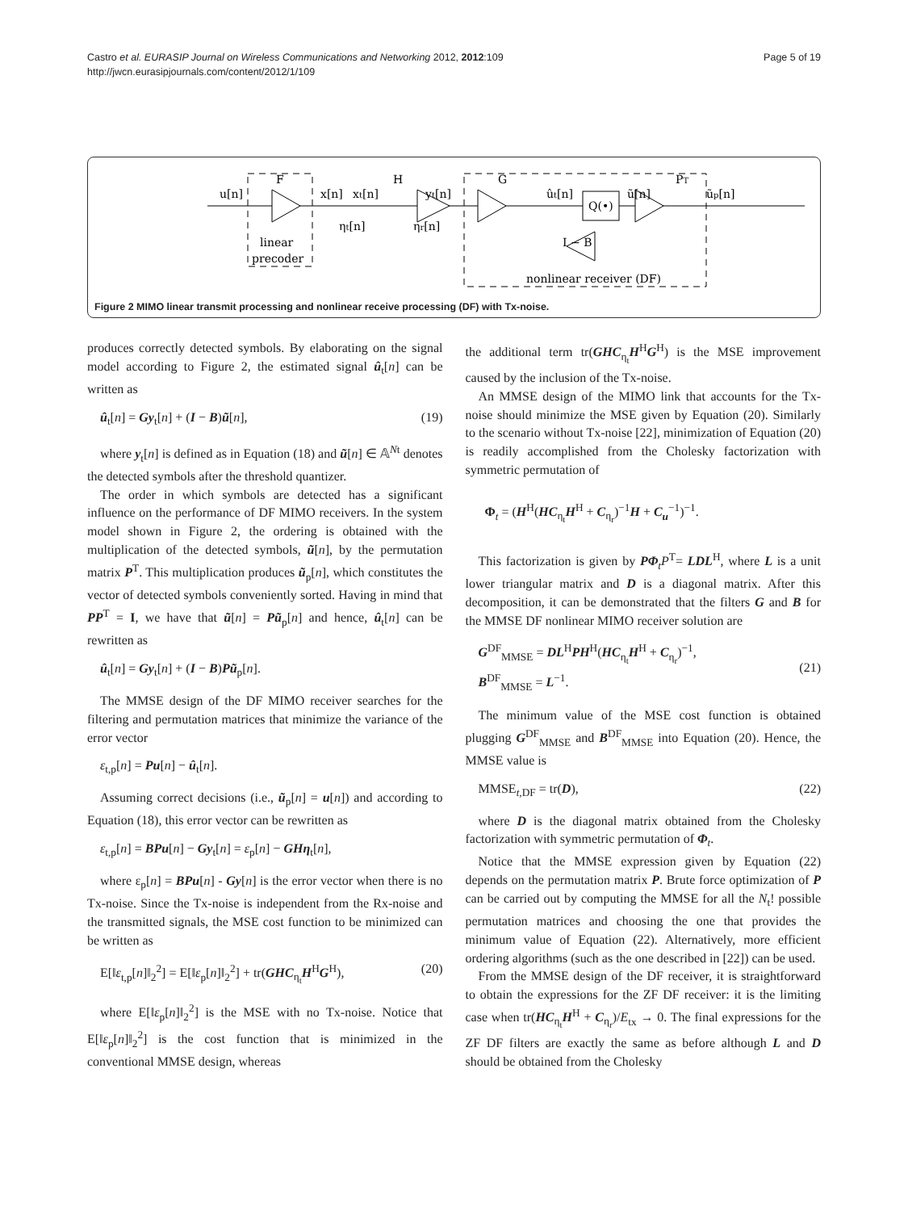Castro et al. EURASIP Journal on Wireless Communications and Networking 2012, 2012:109
http://jwcn.eurasipjournals.com/content/2012/1/109
Page 5 of 19
Q(•)
u[n]
F
x[n]
xt[n]
H
yt[n]
G
ût[n]
ũ[n]
PT
ũp[n]
ηt[n]
ηr[n]
linear
precoder
I − B
nonlinear receiver (DF)
Figure 2 MIMO linear transmit processing and nonlinear receive processing (DF) with Tx-noise.
produces correctly detected symbols. By elaborating on the signal model according to Figure 2, the estimated signal û<sub>t</sub>[n] can be written as
û<sub>t</sub>[n] = Gy<sub>t</sub>[n] + (I − B)ũ[n], (19)
where y<sub>t</sub>[n] is defined as in Equation (18) and ũ[n] ∈ 𝔸<sup>Nt</sup> denotes the detected symbols after the threshold quantizer.
The order in which symbols are detected has a significant influence on the performance of DF MIMO receivers. In the system model shown in Figure 2, the ordering is obtained with the multiplication of the detected symbols, ũ[n], by the permutation matrix P<sup>T</sup>. This multiplication produces ũ<sub>p</sub>[n], which constitutes the vector of detected symbols conveniently sorted. Having in mind that PP<sup>T</sup> = I, we have that ũ[n] = Pũ<sub>p</sub>[n] and hence, û<sub>t</sub>[n] can be rewritten as
û<sub>t</sub>[n] = Gy<sub>t</sub>[n] + (I − B)Pũ<sub>p</sub>[n].
The MMSE design of the DF MIMO receiver searches for the filtering and permutation matrices that minimize the variance of the error vector
ε<sub>t,p</sub>[n] = Pu[n] − û<sub>t</sub>[n].
Assuming correct decisions (i.e., ũ<sub>p</sub>[n] = u[n]) and according to Equation (18), this error vector can be rewritten as
ε<sub>t,p</sub>[n] = BPu[n] − Gy<sub>t</sub>[n] = ε<sub>p</sub>[n] − GHη<sub>t</sub>[n],
where ε<sub>p</sub>[n] = BPu[n] - Gy[n] is the error vector when there is no Tx-noise. Since the Tx-noise is independent from the Rx-noise and the transmitted signals, the MSE cost function to be minimized can be written as
E[‖ε<sub>t,p</sub>[n]‖<sub>2</sub><sup>2</sup>] = E[‖ε<sub>p</sub>[n]‖<sub>2</sub><sup>2</sup>] + tr(GHC<sub>η<sub>t</sub></sub>H<sup>H</sup>G<sup>H</sup>), (20)
where E[‖ε<sub>p</sub>[n]‖<sub>2</sub><sup>2</sup>] is the MSE with no Tx-noise. Notice that E[‖ε<sub>p</sub>[n]‖<sub>2</sub><sup>2</sup>] is the cost function that is minimized in the conventional MMSE design, whereas
the additional term tr(GHC<sub>η<sub>t</sub></sub>H<sup>H</sup>G<sup>H</sup>) is the MSE improvement caused by the inclusion of the Tx-noise.
An MMSE design of the MIMO link that accounts for the Tx-noise should minimize the MSE given by Equation (20). Similarly to the scenario without Tx-noise [22], minimization of Equation (20) is readily accomplished from the Cholesky factorization with symmetric permutation of
Φ<sub>t</sub> = (H<sup>H</sup>(HC<sub>η<sub>t</sub></sub>H<sup>H</sup> + C<sub>η<sub>r</sub></sub>)<sup>−1</sup>H + C<sub>u</sub><sup>−1</sup>)<sup>−1</sup>.
This factorization is given by PΦ<sub>t</sub>P<sup>T</sup>= LDL<sup>H</sup>, where L is a unit lower triangular matrix and D is a diagonal matrix. After this decomposition, it can be demonstrated that the filters G and B for the MMSE DF nonlinear MIMO receiver solution are
G<sup>DF</sup><sub>MMSE</sub> = DL<sup>H</sup>PH<sup>H</sup>(HC<sub>η<sub>t</sub></sub>H<sup>H</sup> + C<sub>η<sub>r</sub></sub>)<sup>−1</sup>,
B<sup>DF</sup><sub>MMSE</sub> = L<sup>−1</sup>. (21)
The minimum value of the MSE cost function is obtained plugging G<sup>DF</sup><sub>MMSE</sub> and B<sup>DF</sup><sub>MMSE</sub> into Equation (20). Hence, the MMSE value is
MMSE<sub>t,DF</sub> = tr(D), (22)
where D is the diagonal matrix obtained from the Cholesky factorization with symmetric permutation of Φ<sub>t</sub>.
Notice that the MMSE expression given by Equation (22) depends on the permutation matrix P. Brute force optimization of P can be carried out by computing the MMSE for all the N<sub>t</sub>! possible permutation matrices and choosing the one that provides the minimum value of Equation (22). Alternatively, more efficient ordering algorithms (such as the one described in [22]) can be used.
From the MMSE design of the DF receiver, it is straightforward to obtain the expressions for the ZF DF receiver: it is the limiting case when tr(HC<sub>η<sub>t</sub></sub>H<sup>H</sup> + C<sub>η<sub>r</sub></sub>)/E<sub>tx</sub> → 0. The final expressions for the ZF DF filters are exactly the same as before although L and D should be obtained from the Cholesky